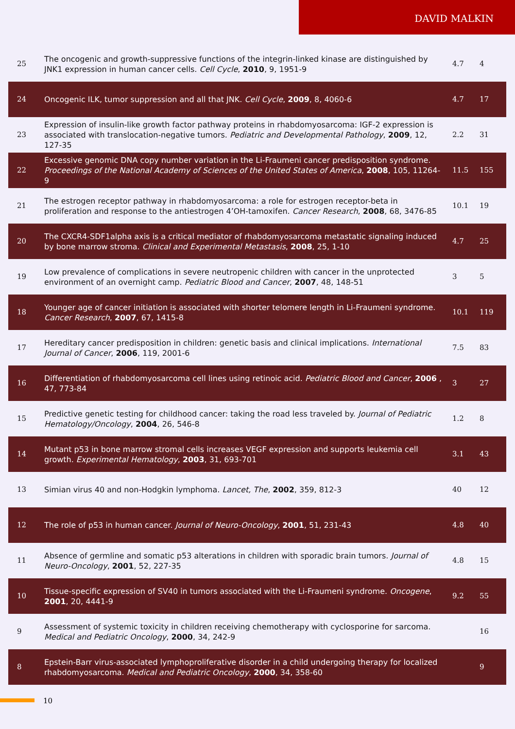DAVID MALKIN
| 25 | The oncogenic and growth-suppressive functions of the integrin-linked kinase are distinguished by JNK1 expression in human cancer cells. Cell Cycle , 2010 , 9, 1951-9 | 4.7 | 4 |
| 24 | Oncogenic ILK, tumor suppression and all that JNK. Cell Cycle , 2009 , 8, 4060-6 | 4.7 | 17 |
| 23 | Expression of insulin-like growth factor pathway proteins in rhabdomyosarcoma: IGF-2 expression is associated with translocation-negative tumors. Pediatric and Developmental Pathology , 2009 , 12, 127-35 | 2.2 | 31 |
| 22 | Excessive genomic DNA copy number variation in the Li-Fraumeni cancer predisposition syndrome. Proceedings of the National Academy of Sciences of the United States of America , 2008 , 105, 11264-9 | 11.5 | 155 |
| 21 | The estrogen receptor pathway in rhabdomyosarcoma: a role for estrogen receptor-beta in proliferation and response to the antiestrogen 4’OH-tamoxifen. Cancer Research , 2008 , 68, 3476-85 | 10.1 | 19 |
| 20 | The CXCR4-SDF1alpha axis is a critical mediator of rhabdomyosarcoma metastatic signaling induced by bone marrow stroma. Clinical and Experimental Metastasis , 2008 , 25, 1-10 | 4.7 | 25 |
| 19 | Low prevalence of complications in severe neutropenic children with cancer in the unprotected environment of an overnight camp. Pediatric Blood and Cancer , 2007 , 48, 148-51 | 3 | 5 |
| 18 | Younger age of cancer initiation is associated with shorter telomere length in Li-Fraumeni syndrome. Cancer Research , 2007 , 67, 1415-8 | 10.1 | 119 |
| 17 | Hereditary cancer predisposition in children: genetic basis and clinical implications. International Journal of Cancer , 2006 , 119, 2001-6 | 7.5 | 83 |
| 16 | Differentiation of rhabdomyosarcoma cell lines using retinoic acid. Pediatric Blood and Cancer , 2006 , 47, 773-84 | 3 | 27 |
| 15 | Predictive genetic testing for childhood cancer: taking the road less traveled by. Journal of Pediatric Hematology/Oncology , 2004 , 26, 546-8 | 1.2 | 8 |
| 14 | Mutant p53 in bone marrow stromal cells increases VEGF expression and supports leukemia cell growth. Experimental Hematology , 2003 , 31, 693-701 | 3.1 | 43 |
| 13 | Simian virus 40 and non-Hodgkin lymphoma. Lancet, The , 2002 , 359, 812-3 | 40 | 12 |
| 12 | The role of p53 in human cancer. Journal of Neuro-Oncology , 2001 , 51, 231-43 | 4.8 | 40 |
| 11 | Absence of germline and somatic p53 alterations in children with sporadic brain tumors. Journal of Neuro-Oncology , 2001 , 52, 227-35 | 4.8 | 15 |
| 10 | Tissue-specific expression of SV40 in tumors associated with the Li-Fraumeni syndrome. Oncogene , 2001 , 20, 4441-9 | 9.2 | 55 |
| 9 | Assessment of systemic toxicity in children receiving chemotherapy with cyclosporine for sarcoma. Medical and Pediatric Oncology , 2000 , 34, 242-9 | | 16 |
| 8 | Epstein-Barr virus-associated lymphoproliferative disorder in a child undergoing therapy for localized rhabdomyosarcoma. Medical and Pediatric Oncology , 2000 , 34, 358-60 | | 9 |
10